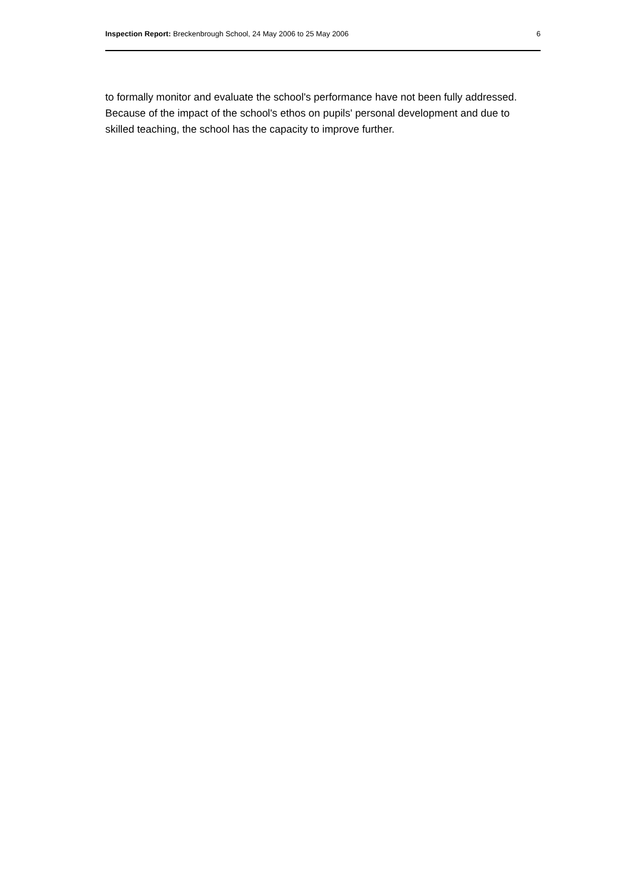Inspection Report: Breckenbrough School, 24 May 2006 to 25 May 2006 6
to formally monitor and evaluate the school's performance have not been fully addressed. Because of the impact of the school's ethos on pupils' personal development and due to skilled teaching, the school has the capacity to improve further.